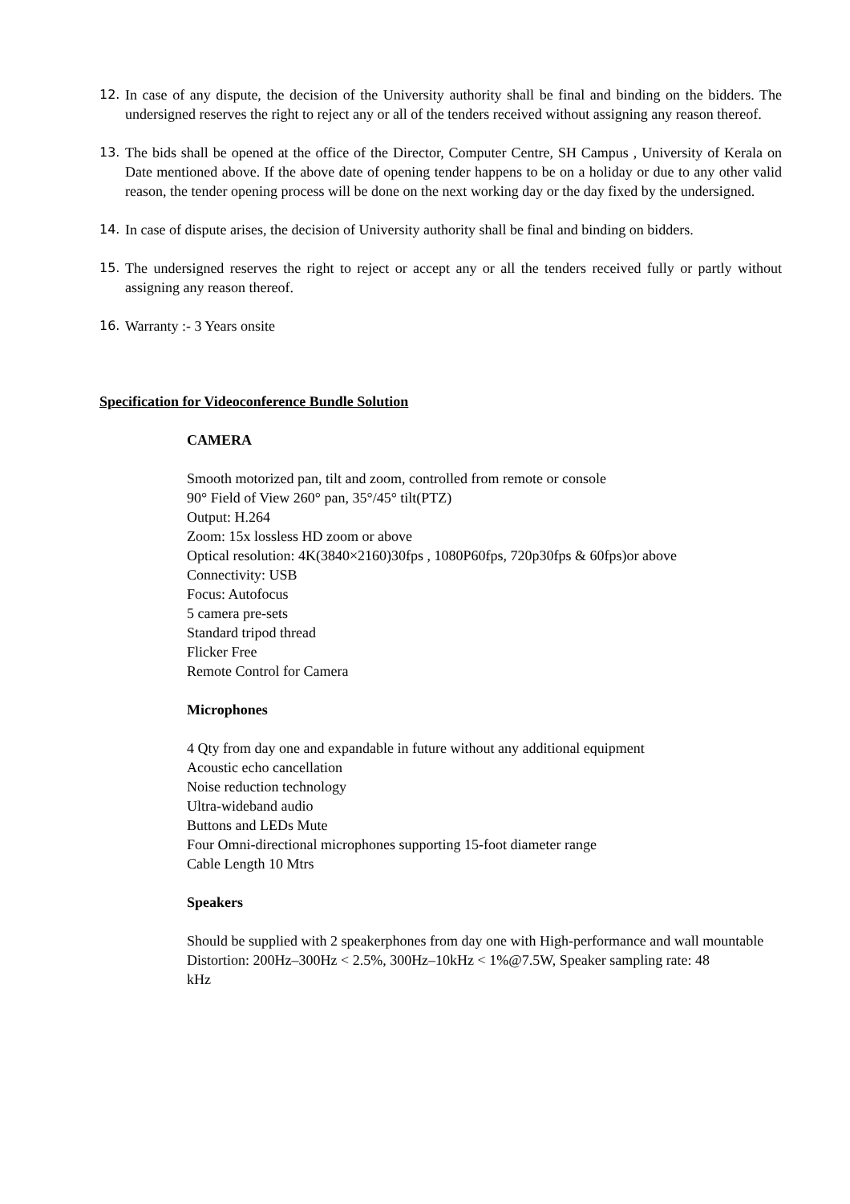12. In case of any dispute, the decision of the University authority shall be final and binding on the bidders. The undersigned reserves the right to reject any or all of the tenders received without assigning any reason thereof.
13. The bids shall be opened at the office of the Director, Computer Centre, SH Campus , University of Kerala on Date mentioned above. If the above date of opening tender happens to be on a holiday or due to any other valid reason, the tender opening process will be done on the next working day or the day fixed by the undersigned.
14. In case of dispute arises, the decision of University authority shall be final and binding on bidders.
15. The undersigned reserves the right to reject or accept any or all the tenders received fully or partly without assigning any reason thereof.
16. Warranty :- 3 Years onsite
Specification for Videoconference Bundle Solution
CAMERA
Smooth motorized pan, tilt and zoom, controlled from remote or console
90° Field of View 260° pan, 35°/45° tilt(PTZ)
Output: H.264
Zoom: 15x lossless HD zoom or above
Optical resolution: 4K(3840×2160)30fps , 1080P60fps, 720p30fps & 60fps)or above
Connectivity: USB
Focus: Autofocus
5 camera pre-sets
Standard tripod thread
Flicker Free
Remote Control for Camera
Microphones
4 Qty from day one and expandable in future without any additional equipment
Acoustic echo cancellation
Noise reduction technology
Ultra-wideband audio
Buttons and LEDs Mute
Four Omni-directional microphones supporting 15-foot diameter range
Cable Length 10 Mtrs
Speakers
Should be supplied with 2 speakerphones from day one with High-performance and wall mountable
Distortion: 200Hz–300Hz < 2.5%, 300Hz–10kHz < 1%@7.5W, Speaker sampling rate: 48
kHz